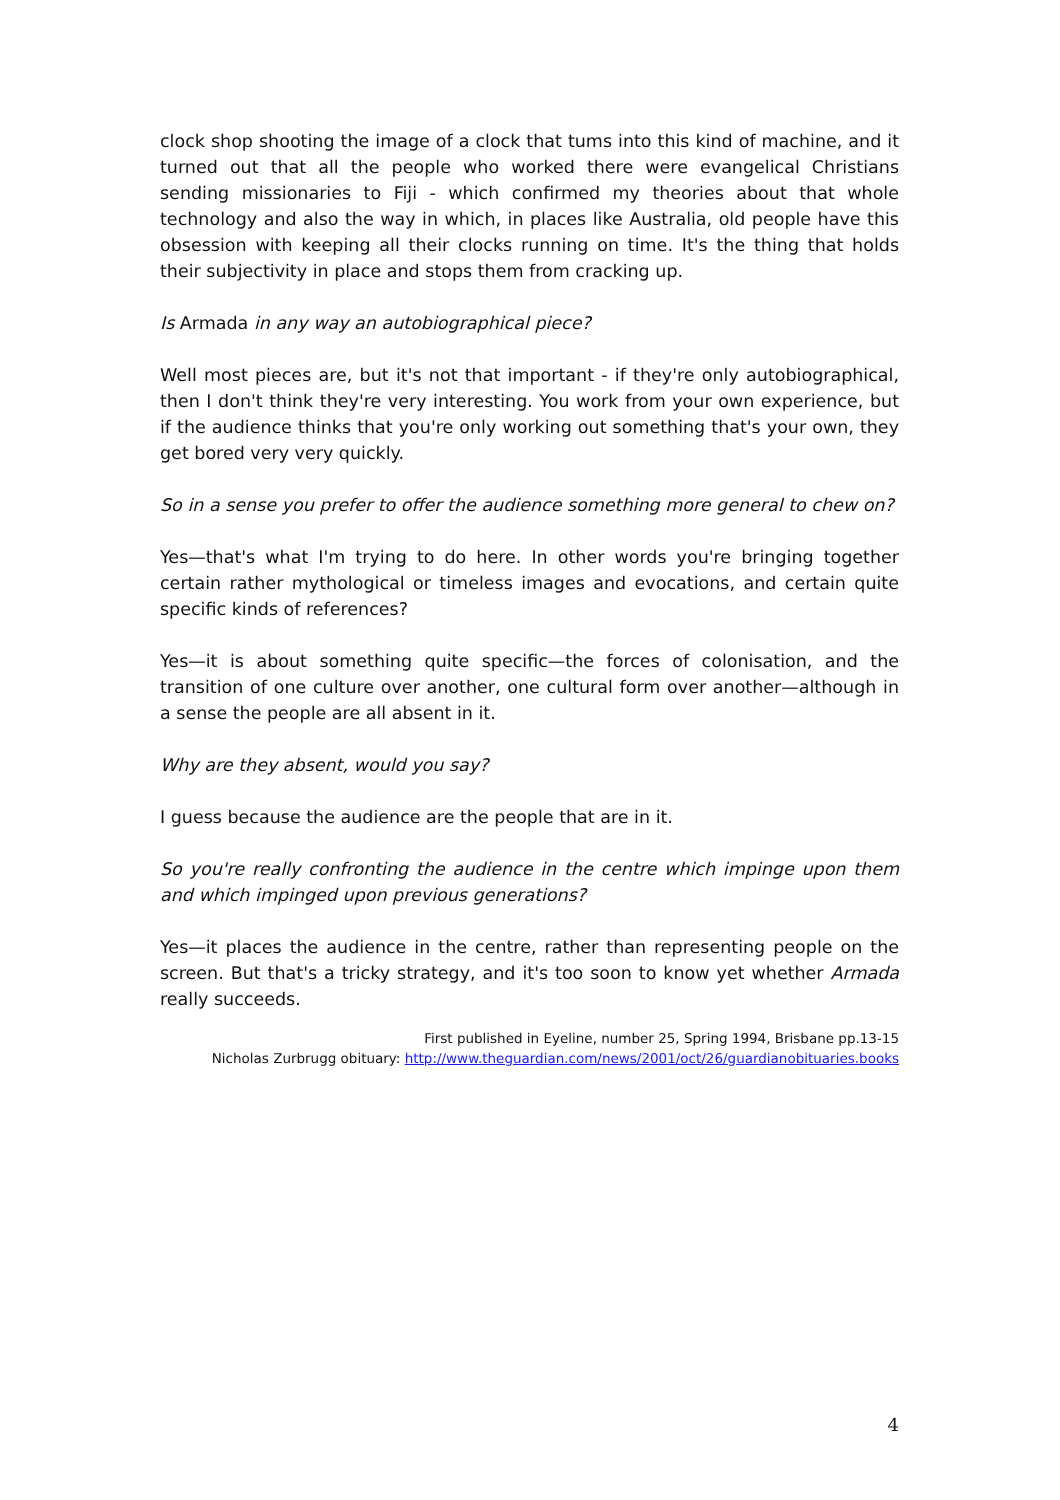clock shop shooting the image of a clock that tums into this kind of machine, and it turned out that all the people who worked there were evangelical Christians sending missionaries to Fiji - which confirmed my theories about that whole technology and also the way in which, in places like Australia, old people have this obsession with keeping all their clocks running on time. It's the thing that holds their subjectivity in place and stops them from cracking up.
Is Armada in any way an autobiographical piece?
Well most pieces are, but it's not that important - if they're only autobiographical, then I don't think they're very interesting. You work from your own experience, but if the audience thinks that you're only working out something that's your own, they get bored very very quickly.
So in a sense you prefer to offer the audience something more general to chew on?
Yes—that's what I'm trying to do here. In other words you're bringing together certain rather mythological or timeless images and evocations, and certain quite specific kinds of references?
Yes—it is about something quite specific—the forces of colonisation, and the transition of one culture over another, one cultural form over another—although in a sense the people are all absent in it.
Why are they absent, would you say?
I guess because the audience are the people that are in it.
So you're really confronting the audience in the centre which impinge upon them and which impinged upon previous generations?
Yes—it places the audience in the centre, rather than representing people on the screen. But that's a tricky strategy, and it's too soon to know yet whether Armada really succeeds.
First published in Eyeline, number 25, Spring 1994, Brisbane pp.13-15
Nicholas Zurbrugg obituary: http://www.theguardian.com/news/2001/oct/26/guardianobituaries.books
4